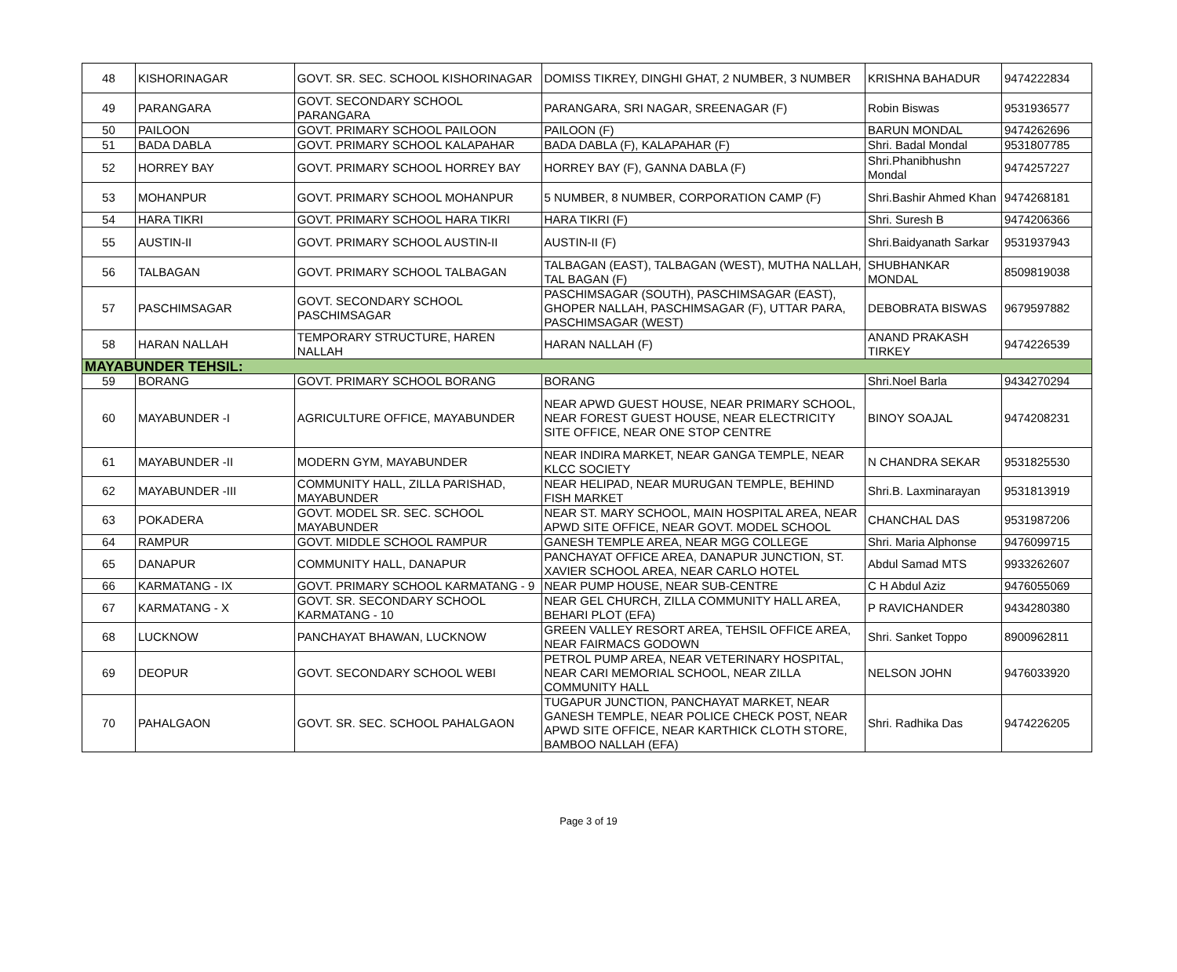| 48 | KISHORINAGAR | GOVT. SR. SEC. SCHOOL KISHORINAGAR | DOMISS TIKREY, DINGHI GHAT, 2 NUMBER, 3 NUMBER | KRISHNA BAHADUR | 9474222834 |
| 49 | PARANGARA | GOVT. SECONDARY SCHOOL PARANGARA | PARANGARA, SRI NAGAR, SREENAGAR (F) | Robin Biswas | 9531936577 |
| 50 | PAILOON | GOVT. PRIMARY SCHOOL PAILOON | PAILOON (F) | BARUN MONDAL | 9474262696 |
| 51 | BADA DABLA | GOVT. PRIMARY SCHOOL KALAPAHAR | BADA DABLA (F), KALAPAHAR (F) | Shri. Badal Mondal | 9531807785 |
| 52 | HORREY BAY | GOVT. PRIMARY SCHOOL HORREY BAY | HORREY BAY (F), GANNA DABLA (F) | Shri.Phanibhushn Mondal | 9474257227 |
| 53 | MOHANPUR | GOVT. PRIMARY SCHOOL MOHANPUR | 5 NUMBER, 8 NUMBER, CORPORATION CAMP (F) | Shri.Bashir Ahmed Khan | 9474268181 |
| 54 | HARA TIKRI | GOVT. PRIMARY SCHOOL HARA TIKRI | HARA TIKRI (F) | Shri. Suresh B | 9474206366 |
| 55 | AUSTIN-II | GOVT. PRIMARY SCHOOL AUSTIN-II | AUSTIN-II (F) | Shri.Baidyanath Sarkar | 9531937943 |
| 56 | TALBAGAN | GOVT. PRIMARY SCHOOL TALBAGAN | TALBAGAN (EAST), TALBAGAN (WEST), MUTHA NALLAH, TAL BAGAN (F) | SHUBHANKAR MONDAL | 8509819038 |
| 57 | PASCHIMSAGAR | GOVT. SECONDARY SCHOOL PASCHIMSAGAR | PASCHIMSAGAR (SOUTH), PASCHIMSAGAR (EAST), GHOPER NALLAH, PASCHIMSAGAR (F), UTTAR PARA, PASCHIMSAGAR (WEST) | DEBOBRATA BISWAS | 9679597882 |
| 58 | HARAN NALLAH | TEMPORARY STRUCTURE, HAREN NALLAH | HARAN NALLAH (F) | ANAND PRAKASH TIRKEY | 9474226539 |
| MAYABUNDER TEHSIL: | | | | | |
| 59 | BORANG | GOVT. PRIMARY SCHOOL BORANG | BORANG | Shri.Noel Barla | 9434270294 |
| 60 | MAYABUNDER -I | AGRICULTURE OFFICE, MAYABUNDER | NEAR APWD GUEST HOUSE, NEAR PRIMARY SCHOOL, NEAR FOREST GUEST HOUSE, NEAR ELECTRICITY SITE OFFICE, NEAR ONE STOP CENTRE | BINOY SOAJAL | 9474208231 |
| 61 | MAYABUNDER -II | MODERN GYM, MAYABUNDER | NEAR INDIRA MARKET, NEAR GANGA TEMPLE, NEAR KLCC SOCIETY | N CHANDRA SEKAR | 9531825530 |
| 62 | MAYABUNDER -III | COMMUNITY HALL, ZILLA PARISHAD, MAYABUNDER | NEAR HELIPAD, NEAR MURUGAN TEMPLE, BEHIND FISH MARKET | Shri.B. Laxminarayan | 9531813919 |
| 63 | POKADERA | GOVT. MODEL SR. SEC. SCHOOL MAYABUNDER | NEAR ST. MARY SCHOOL, MAIN HOSPITAL AREA, NEAR APWD SITE OFFICE, NEAR GOVT. MODEL SCHOOL | CHANCHAL DAS | 9531987206 |
| 64 | RAMPUR | GOVT. MIDDLE SCHOOL RAMPUR | GANESH TEMPLE AREA, NEAR MGG COLLEGE | Shri. Maria Alphonse | 9476099715 |
| 65 | DANAPUR | COMMUNITY HALL, DANAPUR | PANCHAYAT OFFICE AREA, DANAPUR JUNCTION, ST. XAVIER SCHOOL AREA, NEAR CARLO HOTEL | Abdul Samad MTS | 9933262607 |
| 66 | KARMATANG - IX | GOVT. PRIMARY SCHOOL KARMATANG - 9 | NEAR PUMP HOUSE, NEAR SUB-CENTRE | C H Abdul Aziz | 9476055069 |
| 67 | KARMATANG - X | GOVT. SR. SECONDARY SCHOOL KARMATANG - 10 | NEAR GEL CHURCH, ZILLA COMMUNITY HALL AREA, BEHARI PLOT (EFA) | P RAVICHANDER | 9434280380 |
| 68 | LUCKNOW | PANCHAYAT BHAWAN, LUCKNOW | GREEN VALLEY RESORT AREA, TEHSIL OFFICE AREA, NEAR FAIRMACS GODOWN | Shri. Sanket Toppo | 8900962811 |
| 69 | DEOPUR | GOVT. SECONDARY SCHOOL WEBI | PETROL PUMP AREA, NEAR VETERINARY HOSPITAL, NEAR CARI MEMORIAL SCHOOL, NEAR ZILLA COMMUNITY HALL | NELSON JOHN | 9476033920 |
| 70 | PAHALGAON | GOVT. SR. SEC. SCHOOL PAHALGAON | TUGAPUR JUNCTION, PANCHAYAT MARKET, NEAR GANESH TEMPLE, NEAR POLICE CHECK POST, NEAR APWD SITE OFFICE, NEAR KARTHICK CLOTH STORE, BAMBOO NALLAH (EFA) | Shri. Radhika Das | 9474226205 |
Page 3 of 19